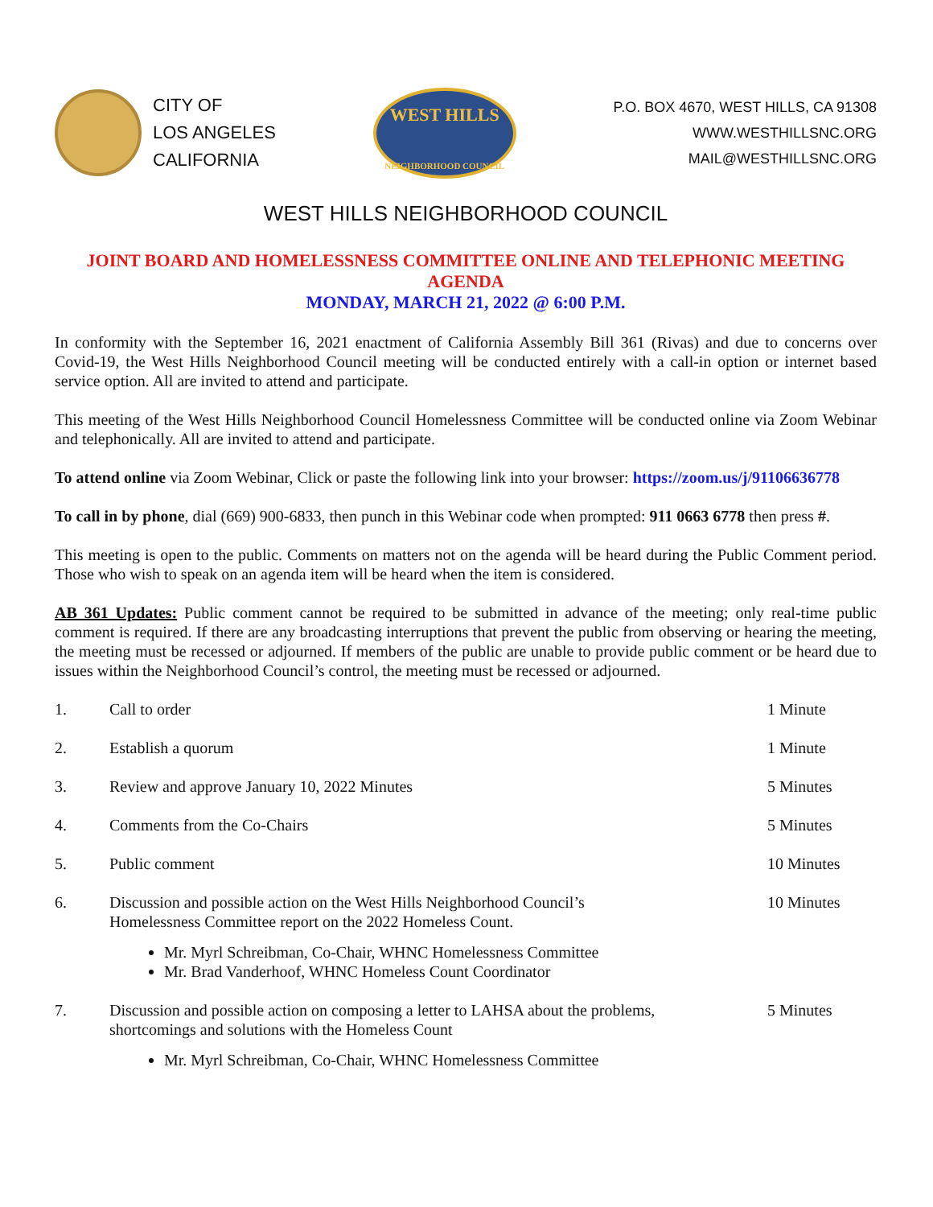CITY OF
LOS ANGELES
CALIFORNIA
WEST HILLS
NEIGHBORHOOD COUNCIL
P.O. BOX 4670, WEST HILLS, CA 91308
WWW.WESTHILLSNC.ORG
MAIL@WESTHILLSNC.ORG
WEST HILLS NEIGHBORHOOD COUNCIL
JOINT BOARD AND HOMELESSNESS COMMITTEE ONLINE AND TELEPHONIC MEETING
AGENDA
MONDAY, MARCH 21, 2022 @ 6:00 P.M.
In conformity with the September 16, 2021 enactment of California Assembly Bill 361 (Rivas) and due to concerns over Covid-19, the West Hills Neighborhood Council meeting will be conducted entirely with a call-in option or internet based service option. All are invited to attend and participate.
This meeting of the West Hills Neighborhood Council Homelessness Committee will be conducted online via Zoom Webinar and telephonically. All are invited to attend and participate.
To attend online via Zoom Webinar, Click or paste the following link into your browser: https://zoom.us/j/91106636778
To call in by phone, dial (669) 900-6833, then punch in this Webinar code when prompted: 911 0663 6778 then press #.
This meeting is open to the public. Comments on matters not on the agenda will be heard during the Public Comment period. Those who wish to speak on an agenda item will be heard when the item is considered.
AB 361 Updates: Public comment cannot be required to be submitted in advance of the meeting; only real-time public comment is required. If there are any broadcasting interruptions that prevent the public from observing or hearing the meeting, the meeting must be recessed or adjourned. If members of the public are unable to provide public comment or be heard due to issues within the Neighborhood Council’s control, the meeting must be recessed or adjourned.
1. Call to order 1 Minute
2. Establish a quorum 1 Minute
3. Review and approve January 10, 2022 Minutes 5 Minutes
4. Comments from the Co-Chairs 5 Minutes
5. Public comment 10 Minutes
6. Discussion and possible action on the West Hills Neighborhood Council’s
Homelessness Committee report on the 2022 Homeless Count.
10 Minutes
Mr. Myrl Schreibman, Co-Chair, WHNC Homelessness Committee
Mr. Brad Vanderhoof, WHNC Homeless Count Coordinator
7. Discussion and possible action on composing a letter to LAHSA about the problems,
shortcomings and solutions with the Homeless Count
5 Minutes
Mr. Myrl Schreibman, Co-Chair, WHNC Homelessness Committee